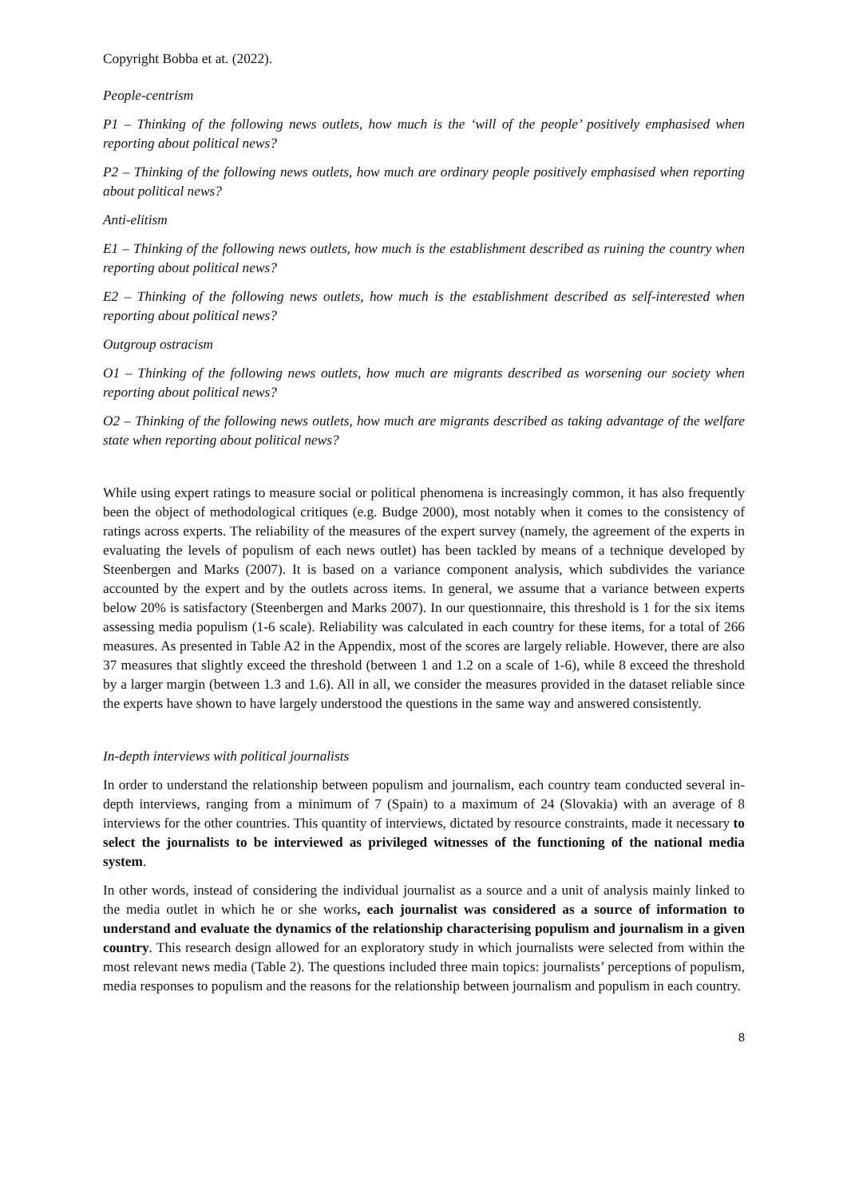Copyright Bobba et at. (2022).
People-centrism
P1 – Thinking of the following news outlets, how much is the ‘will of the people’ positively emphasised when reporting about political news?
P2 – Thinking of the following news outlets, how much are ordinary people positively emphasised when reporting about political news?
Anti-elitism
E1 – Thinking of the following news outlets, how much is the establishment described as ruining the country when reporting about political news?
E2 – Thinking of the following news outlets, how much is the establishment described as self-interested when reporting about political news?
Outgroup ostracism
O1 – Thinking of the following news outlets, how much are migrants described as worsening our society when reporting about political news?
O2 – Thinking of the following news outlets, how much are migrants described as taking advantage of the welfare state when reporting about political news?
While using expert ratings to measure social or political phenomena is increasingly common, it has also frequently been the object of methodological critiques (e.g. Budge 2000), most notably when it comes to the consistency of ratings across experts. The reliability of the measures of the expert survey (namely, the agreement of the experts in evaluating the levels of populism of each news outlet) has been tackled by means of a technique developed by Steenbergen and Marks (2007). It is based on a variance component analysis, which subdivides the variance accounted by the expert and by the outlets across items. In general, we assume that a variance between experts below 20% is satisfactory (Steenbergen and Marks 2007). In our questionnaire, this threshold is 1 for the six items assessing media populism (1-6 scale). Reliability was calculated in each country for these items, for a total of 266 measures. As presented in Table A2 in the Appendix, most of the scores are largely reliable. However, there are also 37 measures that slightly exceed the threshold (between 1 and 1.2 on a scale of 1-6), while 8 exceed the threshold by a larger margin (between 1.3 and 1.6). All in all, we consider the measures provided in the dataset reliable since the experts have shown to have largely understood the questions in the same way and answered consistently.
In-depth interviews with political journalists
In order to understand the relationship between populism and journalism, each country team conducted several in-depth interviews, ranging from a minimum of 7 (Spain) to a maximum of 24 (Slovakia) with an average of 8 interviews for the other countries. This quantity of interviews, dictated by resource constraints, made it necessary to select the journalists to be interviewed as privileged witnesses of the functioning of the national media system.
In other words, instead of considering the individual journalist as a source and a unit of analysis mainly linked to the media outlet in which he or she works, each journalist was considered as a source of information to understand and evaluate the dynamics of the relationship characterising populism and journalism in a given country. This research design allowed for an exploratory study in which journalists were selected from within the most relevant news media (Table 2). The questions included three main topics: journalists’ perceptions of populism, media responses to populism and the reasons for the relationship between journalism and populism in each country.
8